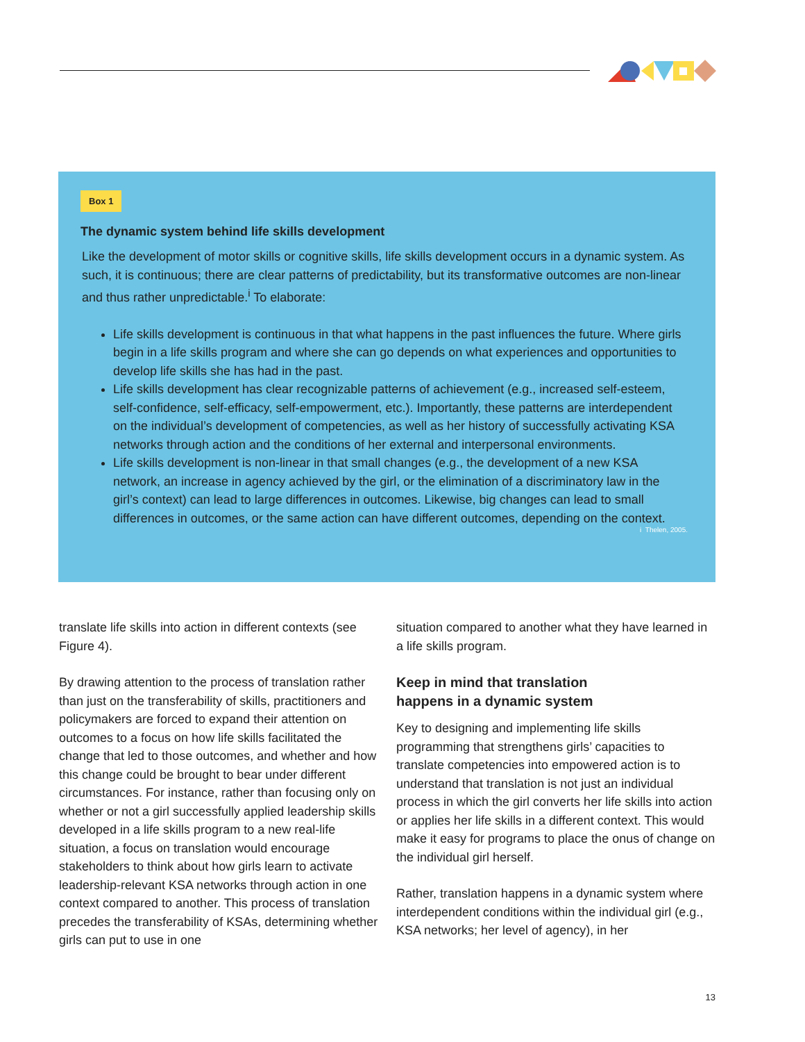Box 1
The dynamic system behind life skills development
Like the development of motor skills or cognitive skills, life skills development occurs in a dynamic system. As such, it is continuous; there are clear patterns of predictability, but its transformative outcomes are non-linear and thus rather unpredictable.<sup>i</sup> To elaborate:
Life skills development is continuous in that what happens in the past influences the future. Where girls begin in a life skills program and where she can go depends on what experiences and opportunities to develop life skills she has had in the past.
Life skills development has clear recognizable patterns of achievement (e.g., increased self-esteem, self-confidence, self-efficacy, self-empowerment, etc.). Importantly, these patterns are interdependent on the individual’s development of competencies, as well as her history of successfully activating KSA networks through action and the conditions of her external and interpersonal environments.
Life skills development is non-linear in that small changes (e.g., the development of a new KSA network, an increase in agency achieved by the girl, or the elimination of a discriminatory law in the girl’s context) can lead to large differences in outcomes. Likewise, big changes can lead to small differences in outcomes, or the same action can have different outcomes, depending on the context.
i Thelen, 2005.
translate life skills into action in different contexts (see Figure 4).
By drawing attention to the process of translation rather than just on the transferability of skills, practitioners and policymakers are forced to expand their attention on outcomes to a focus on how life skills facilitated the change that led to those outcomes, and whether and how this change could be brought to bear under different circumstances. For instance, rather than focusing only on whether or not a girl successfully applied leadership skills developed in a life skills program to a new real-life situation, a focus on translation would encourage stakeholders to think about how girls learn to activate leadership-relevant KSA networks through action in one context compared to another. This process of translation precedes the transferability of KSAs, determining whether girls can put to use in one
situation compared to another what they have learned in a life skills program.
Keep in mind that translation
happens in a dynamic system
Key to designing and implementing life skills programming that strengthens girls’ capacities to translate competencies into empowered action is to understand that translation is not just an individual process in which the girl converts her life skills into action or applies her life skills in a different context. This would make it easy for programs to place the onus of change on the individual girl herself.
Rather, translation happens in a dynamic system where interdependent conditions within the individual girl (e.g., KSA networks; her level of agency), in her
13